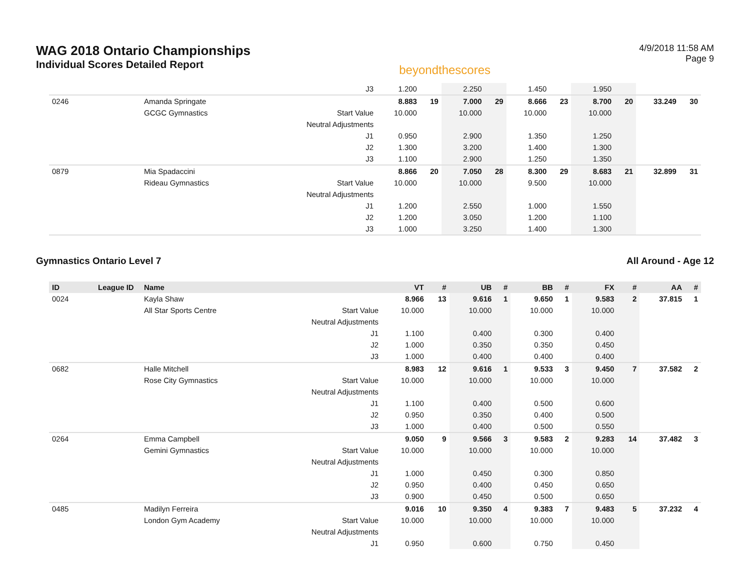WAG 2018 Ontario Championships
Individual Scores Detailed Report
beyondthescores
4/9/2018 11:58 AM
Page 9
| | | | J3 | 1.200 | | 2.250 | | 1.450 | | 1.950 | | | |
| 0246 | | Amanda Springate | | 8.883 | 19 | 7.000 | 29 | 8.666 | 23 | 8.700 | 20 | 33.249 | 30 |
| | | GCGC Gymnastics | Start Value | 10.000 | | 10.000 | | 10.000 | | 10.000 | | | |
| | | | Neutral Adjustments | | | | | | | | | | |
| | | | J1 | 0.950 | | 2.900 | | 1.350 | | 1.250 | | | |
| | | | J2 | 1.300 | | 3.200 | | 1.400 | | 1.300 | | | |
| | | | J3 | 1.100 | | 2.900 | | 1.250 | | 1.350 | | | |
| 0879 | | Mia Spadaccini | | 8.866 | 20 | 7.050 | 28 | 8.300 | 29 | 8.683 | 21 | 32.899 | 31 |
| | | Rideau Gymnastics | Start Value | 10.000 | | 10.000 | | 9.500 | | 10.000 | | | |
| | | | Neutral Adjustments | | | | | | | | | | |
| | | | J1 | 1.200 | | 2.550 | | 1.000 | | 1.550 | | | |
| | | | J2 | 1.200 | | 3.050 | | 1.200 | | 1.100 | | | |
| | | | J3 | 1.000 | | 3.250 | | 1.400 | | 1.300 | | | |
Gymnastics Ontario Level 7 All Around - Age 12
| ID | League ID | Name | | VT | # | UB | # | BB | # | FX | # | AA | # |
| --- | --- | --- | --- | --- | --- | --- | --- | --- | --- | --- | --- | --- | --- |
| 0024 | | Kayla Shaw | | 8.966 | 13 | 9.616 | 1 | 9.650 | 1 | 9.583 | 2 | 37.815 | 1 |
| | | All Star Sports Centre | Start Value | 10.000 | | 10.000 | | 10.000 | | 10.000 | | | |
| | | | Neutral Adjustments | | | | | | | | | | |
| | | | J1 | 1.100 | | 0.400 | | 0.300 | | 0.400 | | | |
| | | | J2 | 1.000 | | 0.350 | | 0.350 | | 0.450 | | | |
| | | | J3 | 1.000 | | 0.400 | | 0.400 | | 0.400 | | | |
| 0682 | | Halle Mitchell | | 8.983 | 12 | 9.616 | 1 | 9.533 | 3 | 9.450 | 7 | 37.582 | 2 |
| | | Rose City Gymnastics | Start Value | 10.000 | | 10.000 | | 10.000 | | 10.000 | | | |
| | | | Neutral Adjustments | | | | | | | | | | |
| | | | J1 | 1.100 | | 0.400 | | 0.500 | | 0.600 | | | |
| | | | J2 | 0.950 | | 0.350 | | 0.400 | | 0.500 | | | |
| | | | J3 | 1.000 | | 0.400 | | 0.500 | | 0.550 | | | |
| 0264 | | Emma Campbell | | 9.050 | 9 | 9.566 | 3 | 9.583 | 2 | 9.283 | 14 | 37.482 | 3 |
| | | Gemini Gymnastics | Start Value | 10.000 | | 10.000 | | 10.000 | | 10.000 | | | |
| | | | Neutral Adjustments | | | | | | | | | | |
| | | | J1 | 1.000 | | 0.450 | | 0.300 | | 0.850 | | | |
| | | | J2 | 0.950 | | 0.400 | | 0.450 | | 0.650 | | | |
| | | | J3 | 0.900 | | 0.450 | | 0.500 | | 0.650 | | | |
| 0485 | | Madilyn Ferreira | | 9.016 | 10 | 9.350 | 4 | 9.383 | 7 | 9.483 | 5 | 37.232 | 4 |
| | | London Gym Academy | Start Value | 10.000 | | 10.000 | | 10.000 | | 10.000 | | | |
| | | | Neutral Adjustments | | | | | | | | | | |
| | | | J1 | 0.950 | | 0.600 | | 0.750 | | 0.450 | | | |